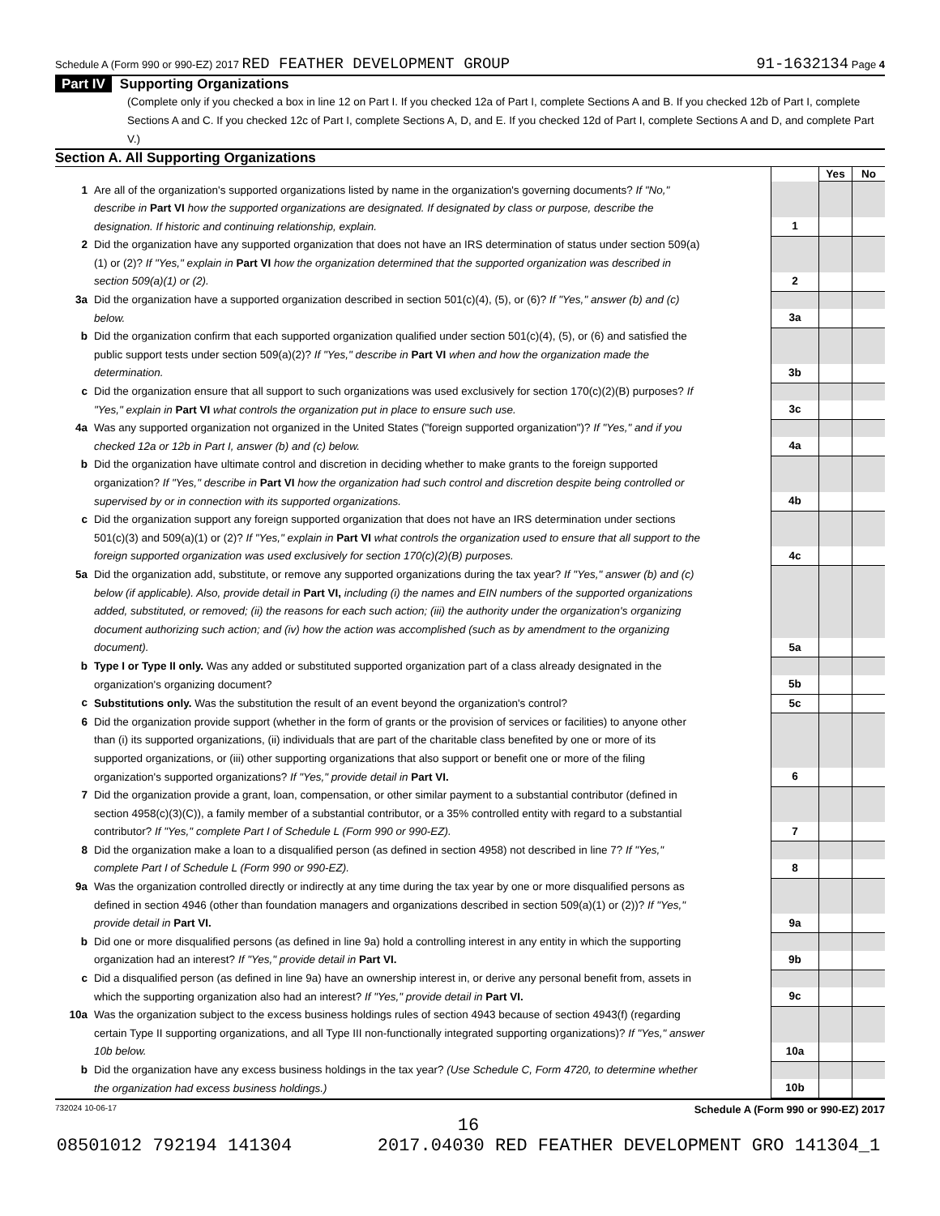Schedule A (Form 990 or 990-EZ) 2017 RED FEATHER DEVELOPMENT GROUP 91-1632134 Page 4
Part IV Supporting Organizations
(Complete only if you checked a box in line 12 on Part I. If you checked 12a of Part I, complete Sections A and B. If you checked 12b of Part I, complete Sections A and C. If you checked 12c of Part I, complete Sections A, D, and E. If you checked 12d of Part I, complete Sections A and D, and complete Part V.)
Section A. All Supporting Organizations
| | | | Yes | No |
| 1 | Are all of the organization's supported organizations listed by name in the organization's governing documents? If "No," describe in Part VI how the supported organizations are designated. If designated by class or purpose, describe the designation. If historic and continuing relationship, explain. | 1 | | |
| 2 | Did the organization have any supported organization that does not have an IRS determination of status under section 509(a)(1) or (2)? If "Yes," explain in Part VI how the organization determined that the supported organization was described in section 509(a)(1) or (2). | 2 | | |
| 3a | Did the organization have a supported organization described in section 501(c)(4), (5), or (6)? If "Yes," answer (b) and (c) below. | 3a | | |
| b | Did the organization confirm that each supported organization qualified under section 501(c)(4), (5), or (6) and satisfied the public support tests under section 509(a)(2)? If "Yes," describe in Part VI when and how the organization made the determination. | 3b | | |
| c | Did the organization ensure that all support to such organizations was used exclusively for section 170(c)(2)(B) purposes? If "Yes," explain in Part VI what controls the organization put in place to ensure such use. | 3c | | |
| 4a | Was any supported organization not organized in the United States ("foreign supported organization")? If "Yes," and if you checked 12a or 12b in Part I, answer (b) and (c) below. | 4a | | |
| b | Did the organization have ultimate control and discretion in deciding whether to make grants to the foreign supported organization? If "Yes," describe in Part VI how the organization had such control and discretion despite being controlled or supervised by or in connection with its supported organizations. | 4b | | |
| c | Did the organization support any foreign supported organization that does not have an IRS determination under sections 501(c)(3) and 509(a)(1) or (2)? If "Yes," explain in Part VI what controls the organization used to ensure that all support to the foreign supported organization was used exclusively for section 170(c)(2)(B) purposes. | 4c | | |
| 5a | Did the organization add, substitute, or remove any supported organizations during the tax year? If "Yes," answer (b) and (c) below (if applicable). Also, provide detail in Part VI, including (i) the names and EIN numbers of the supported organizations added, substituted, or removed; (ii) the reasons for each such action; (iii) the authority under the organization's organizing document authorizing such action; and (iv) how the action was accomplished (such as by amendment to the organizing document). | 5a | | |
| b | Type I or Type II only. Was any added or substituted supported organization part of a class already designated in the organization's organizing document? | 5b | | |
| c | Substitutions only. Was the substitution the result of an event beyond the organization's control? | 5c | | |
| 6 | Did the organization provide support (whether in the form of grants or the provision of services or facilities) to anyone other than (i) its supported organizations, (ii) individuals that are part of the charitable class benefited by one or more of its supported organizations, or (iii) other supporting organizations that also support or benefit one or more of the filing organization's supported organizations? If "Yes," provide detail in Part VI. | 6 | | |
| 7 | Did the organization provide a grant, loan, compensation, or other similar payment to a substantial contributor (defined in section 4958(c)(3)(C)), a family member of a substantial contributor, or a 35% controlled entity with regard to a substantial contributor? If "Yes," complete Part I of Schedule L (Form 990 or 990-EZ). | 7 | | |
| 8 | Did the organization make a loan to a disqualified person (as defined in section 4958) not described in line 7? If "Yes," complete Part I of Schedule L (Form 990 or 990-EZ). | 8 | | |
| 9a | Was the organization controlled directly or indirectly at any time during the tax year by one or more disqualified persons as defined in section 4946 (other than foundation managers and organizations described in section 509(a)(1) or (2))? If "Yes," provide detail in Part VI. | 9a | | |
| b | Did one or more disqualified persons (as defined in line 9a) hold a controlling interest in any entity in which the supporting organization had an interest? If "Yes," provide detail in Part VI. | 9b | | |
| c | Did a disqualified person (as defined in line 9a) have an ownership interest in, or derive any personal benefit from, assets in which the supporting organization also had an interest? If "Yes," provide detail in Part VI. | 9c | | |
| 10a | Was the organization subject to the excess business holdings rules of section 4943 because of section 4943(f) (regarding certain Type II supporting organizations, and all Type III non-functionally integrated supporting organizations)? If "Yes," answer 10b below. | 10a | | |
| b | Did the organization have any excess business holdings in the tax year? (Use Schedule C, Form 4720, to determine whether the organization had excess business holdings.) | 10b | | |
732024 10-06-17 Schedule A (Form 990 or 990-EZ) 2017
16
08501012 792194 141304 2017.04030 RED FEATHER DEVELOPMENT GRO 141304_1